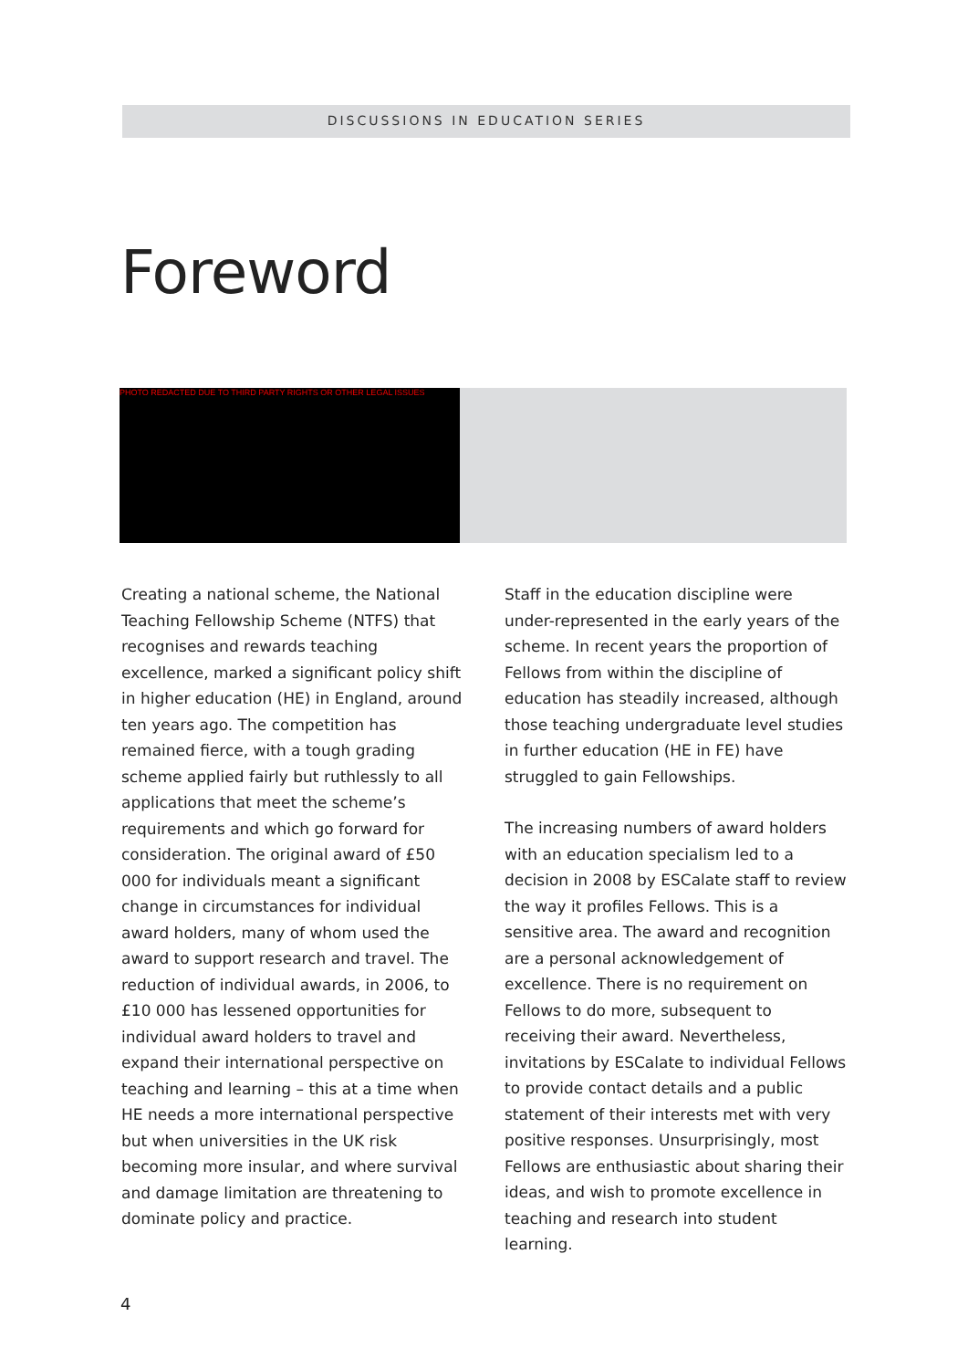DISCUSSIONS IN EDUCATION SERIES
Foreword
PHOTO REDACTED DUE TO THIRD PARTY RIGHTS OR OTHER LEGAL ISSUES
Creating a national scheme, the National Teaching Fellowship Scheme (NTFS) that recognises and rewards teaching excellence, marked a significant policy shift in higher education (HE) in England, around ten years ago. The competition has remained fierce, with a tough grading scheme applied fairly but ruthlessly to all applications that meet the scheme’s requirements and which go forward for consideration. The original award of £50 000 for individuals meant a significant change in circumstances for individual award holders, many of whom used the award to support research and travel. The reduction of individual awards, in 2006, to £10 000 has lessened opportunities for individual award holders to travel and expand their international perspective on teaching and learning – this at a time when HE needs a more international perspective but when universities in the UK risk becoming more insular, and where survival and damage limitation are threatening to dominate policy and practice.
Staff in the education discipline were under-represented in the early years of the scheme. In recent years the proportion of Fellows from within the discipline of education has steadily increased, although those teaching undergraduate level studies in further education (HE in FE) have struggled to gain Fellowships.
The increasing numbers of award holders with an education specialism led to a decision in 2008 by ESCalate staff to review the way it profiles Fellows. This is a sensitive area. The award and recognition are a personal acknowledgement of excellence. There is no requirement on Fellows to do more, subsequent to receiving their award. Nevertheless, invitations by ESCalate to individual Fellows to provide contact details and a public statement of their interests met with very positive responses. Unsurprisingly, most Fellows are enthusiastic about sharing their ideas, and wish to promote excellence in teaching and research into student learning.
4